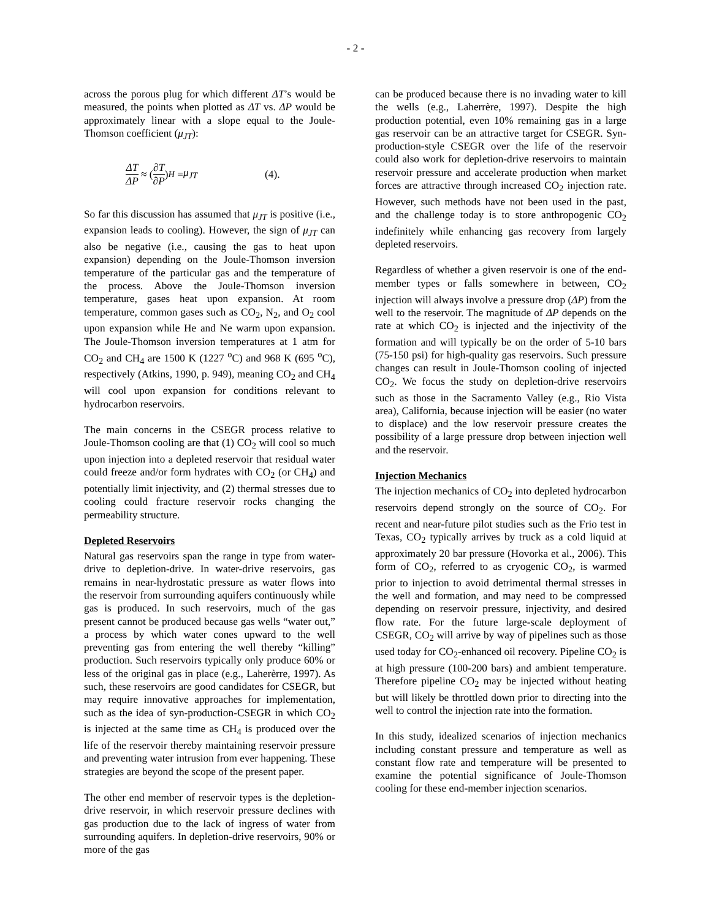- 2 -
across the porous plug for which different ΔT’s would be measured, the points when plotted as ΔT vs. ΔP would be approximately linear with a slope equal to the Joule-Thomson coefficient (μ<sub>JT</sub>):
ΔT ΔP ≈ (∂T ∂P)<sub>H</sub> = μ<sub>JT</sub> (4).
So far this discussion has assumed that μ<sub>JT</sub> is positive (i.e., expansion leads to cooling). However, the sign of μ<sub>JT</sub> can also be negative (i.e., causing the gas to heat upon expansion) depending on the Joule-Thomson inversion temperature of the particular gas and the temperature of the process. Above the Joule-Thomson inversion temperature, gases heat upon expansion. At room temperature, common gases such as CO<sub>2</sub>, N<sub>2</sub>, and O<sub>2</sub> cool upon expansion while He and Ne warm upon expansion. The Joule-Thomson inversion temperatures at 1 atm for CO<sub>2</sub> and CH<sub>4</sub> are 1500 K (1227 <sup>o</sup>C) and 968 K (695 <sup>o</sup>C), respectively (Atkins, 1990, p. 949), meaning CO<sub>2</sub> and CH<sub>4</sub> will cool upon expansion for conditions relevant to hydrocarbon reservoirs.
The main concerns in the CSEGR process relative to Joule-Thomson cooling are that (1) CO<sub>2</sub> will cool so much upon injection into a depleted reservoir that residual water could freeze and/or form hydrates with CO<sub>2</sub> (or CH<sub>4</sub>) and potentially limit injectivity, and (2) thermal stresses due to cooling could fracture reservoir rocks changing the permeability structure.
Depleted Reservoirs
Natural gas reservoirs span the range in type from water-drive to depletion-drive. In water-drive reservoirs, gas remains in near-hydrostatic pressure as water flows into the reservoir from surrounding aquifers continuously while gas is produced. In such reservoirs, much of the gas present cannot be produced because gas wells “water out,” a process by which water cones upward to the well preventing gas from entering the well thereby “killing” production. Such reservoirs typically only produce 60% or less of the original gas in place (e.g., Laherèrre, 1997). As such, these reservoirs are good candidates for CSEGR, but may require innovative approaches for implementation, such as the idea of syn-production-CSEGR in which CO<sub>2</sub> is injected at the same time as CH<sub>4</sub> is produced over the life of the reservoir thereby maintaining reservoir pressure and preventing water intrusion from ever happening. These strategies are beyond the scope of the present paper.
The other end member of reservoir types is the depletion-drive reservoir, in which reservoir pressure declines with gas production due to the lack of ingress of water from surrounding aquifers. In depletion-drive reservoirs, 90% or more of the gas
can be produced because there is no invading water to kill the wells (e.g., Laherrère, 1997). Despite the high production potential, even 10% remaining gas in a large gas reservoir can be an attractive target for CSEGR. Syn-production-style CSEGR over the life of the reservoir could also work for depletion-drive reservoirs to maintain reservoir pressure and accelerate production when market forces are attractive through increased CO<sub>2</sub> injection rate. However, such methods have not been used in the past, and the challenge today is to store anthropogenic CO<sub>2</sub> indefinitely while enhancing gas recovery from largely depleted reservoirs.
Regardless of whether a given reservoir is one of the end-member types or falls somewhere in between, CO<sub>2</sub> injection will always involve a pressure drop (ΔP) from the well to the reservoir. The magnitude of ΔP depends on the rate at which CO<sub>2</sub> is injected and the injectivity of the formation and will typically be on the order of 5-10 bars (75-150 psi) for high-quality gas reservoirs. Such pressure changes can result in Joule-Thomson cooling of injected CO<sub>2</sub>. We focus the study on depletion-drive reservoirs such as those in the Sacramento Valley (e.g., Rio Vista area), California, because injection will be easier (no water to displace) and the low reservoir pressure creates the possibility of a large pressure drop between injection well and the reservoir.
Injection Mechanics
The injection mechanics of CO<sub>2</sub> into depleted hydrocarbon reservoirs depend strongly on the source of CO<sub>2</sub>. For recent and near-future pilot studies such as the Frio test in Texas, CO<sub>2</sub> typically arrives by truck as a cold liquid at approximately 20 bar pressure (Hovorka et al., 2006). This form of CO<sub>2</sub>, referred to as cryogenic CO<sub>2</sub>, is warmed prior to injection to avoid detrimental thermal stresses in the well and formation, and may need to be compressed depending on reservoir pressure, injectivity, and desired flow rate. For the future large-scale deployment of CSEGR, CO<sub>2</sub> will arrive by way of pipelines such as those used today for CO<sub>2</sub>-enhanced oil recovery. Pipeline CO<sub>2</sub> is at high pressure (100-200 bars) and ambient temperature. Therefore pipeline CO<sub>2</sub> may be injected without heating but will likely be throttled down prior to directing into the well to control the injection rate into the formation.
In this study, idealized scenarios of injection mechanics including constant pressure and temperature as well as constant flow rate and temperature will be presented to examine the potential significance of Joule-Thomson cooling for these end-member injection scenarios.